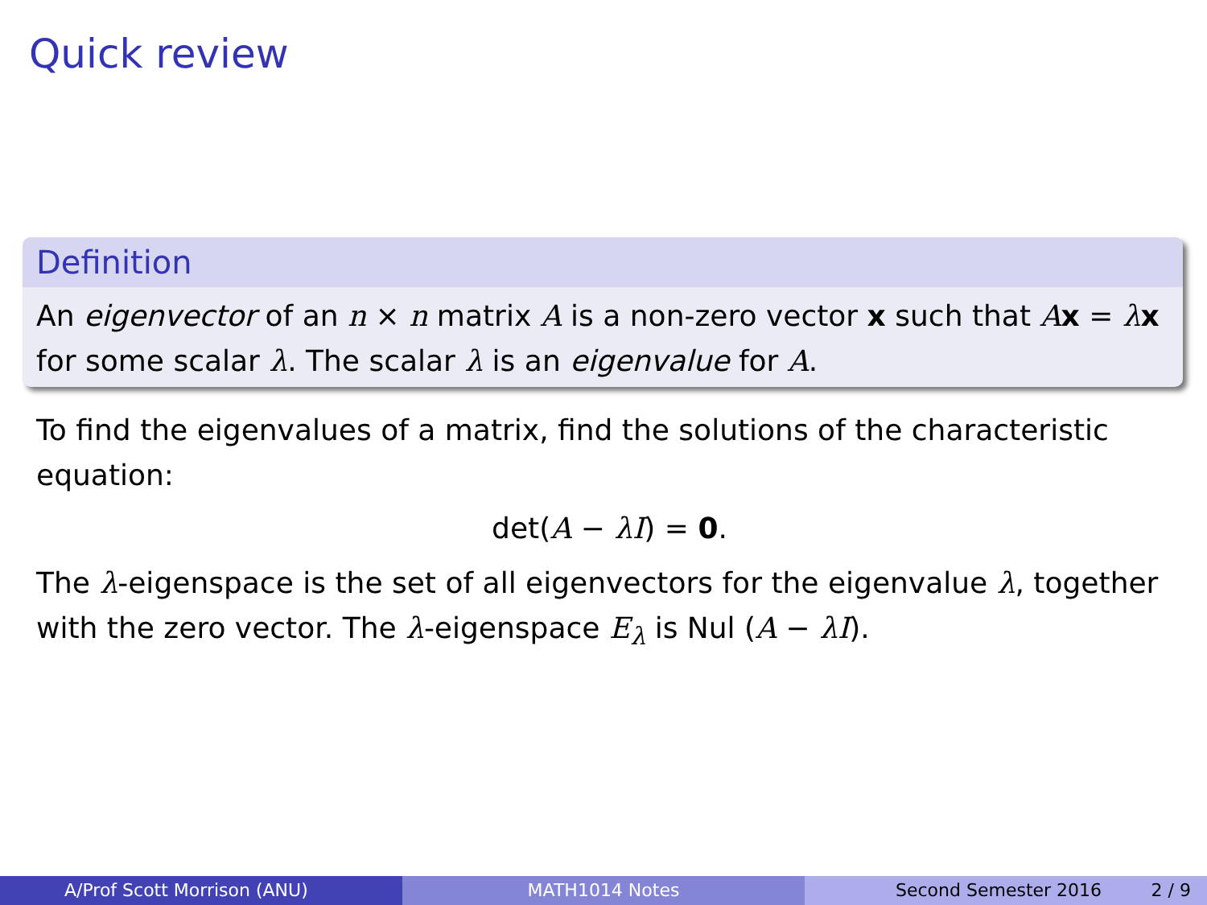Quick review
Definition
An eigenvector of an n × n matrix A is a non-zero vector x such that Ax = λx for some scalar λ. The scalar λ is an eigenvalue for A.
To find the eigenvalues of a matrix, find the solutions of the characteristic equation:
det(A − λI) = 0.
The λ-eigenspace is the set of all eigenvectors for the eigenvalue λ, together with the zero vector. The λ-eigenspace E<sub>λ</sub> is Nul (A − λI).
A/Prof Scott Morrison (ANU) MATH1014 Notes Second Semester 2016 2 / 9